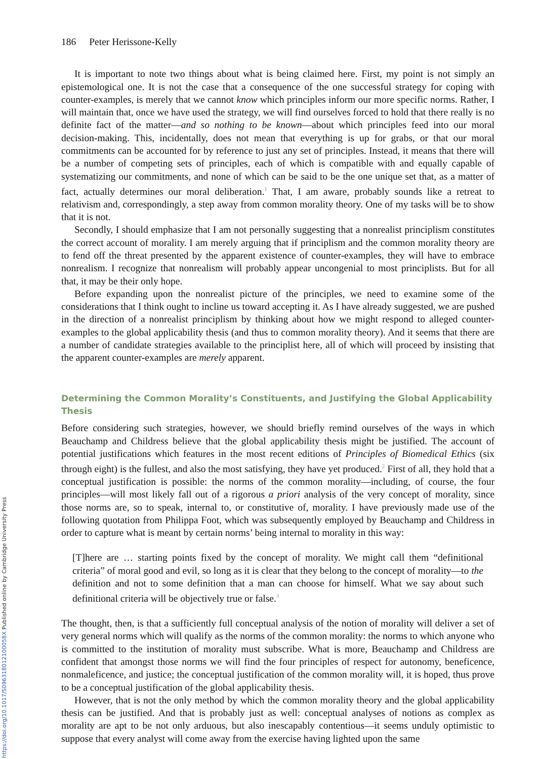https://doi.org/10.1017/S096318012100058X Published online by Cambridge University Press
186 Peter Herissone-Kelly
It is important to note two things about what is being claimed here. First, my point is not simply an epistemological one. It is not the case that a consequence of the one successful strategy for coping with counter-examples, is merely that we cannot know which principles inform our more specific norms. Rather, I will maintain that, once we have used the strategy, we will find ourselves forced to hold that there really is no definite fact of the matter—and so nothing to be known—about which principles feed into our moral decision-making. This, incidentally, does not mean that everything is up for grabs, or that our moral commitments can be accounted for by reference to just any set of principles. Instead, it means that there will be a number of competing sets of principles, each of which is compatible with and equally capable of systematizing our commitments, and none of which can be said to be the one unique set that, as a matter of fact, actually determines our moral deliberation.<sup>1</sup> That, I am aware, probably sounds like a retreat to relativism and, correspondingly, a step away from common morality theory. One of my tasks will be to show that it is not.
Secondly, I should emphasize that I am not personally suggesting that a nonrealist principlism constitutes the correct account of morality. I am merely arguing that if principlism and the common morality theory are to fend off the threat presented by the apparent existence of counter-examples, they will have to embrace nonrealism. I recognize that nonrealism will probably appear uncongenial to most principlists. But for all that, it may be their only hope.
Before expanding upon the nonrealist picture of the principles, we need to examine some of the considerations that I think ought to incline us toward accepting it. As I have already suggested, we are pushed in the direction of a nonrealist principlism by thinking about how we might respond to alleged counter-examples to the global applicability thesis (and thus to common morality theory). And it seems that there are a number of candidate strategies available to the principlist here, all of which will proceed by insisting that the apparent counter-examples are merely apparent.
Determining the Common Morality’s Constituents, and Justifying the Global Applicability Thesis
Before considering such strategies, however, we should briefly remind ourselves of the ways in which Beauchamp and Childress believe that the global applicability thesis might be justified. The account of potential justifications which features in the most recent editions of Principles of Biomedical Ethics (six through eight) is the fullest, and also the most satisfying, they have yet produced.<sup>2</sup> First of all, they hold that a conceptual justification is possible: the norms of the common morality—including, of course, the four principles—will most likely fall out of a rigorous a priori analysis of the very concept of morality, since those norms are, so to speak, internal to, or constitutive of, morality. I have previously made use of the following quotation from Philippa Foot, which was subsequently employed by Beauchamp and Childress in order to capture what is meant by certain norms’ being internal to morality in this way:
[T]here are … starting points fixed by the concept of morality. We might call them “definitional criteria” of moral good and evil, so long as it is clear that they belong to the concept of morality—to the definition and not to some definition that a man can choose for himself. What we say about such definitional criteria will be objectively true or false.<sup>3</sup>
The thought, then, is that a sufficiently full conceptual analysis of the notion of morality will deliver a set of very general norms which will qualify as the norms of the common morality: the norms to which anyone who is committed to the institution of morality must subscribe. What is more, Beauchamp and Childress are confident that amongst those norms we will find the four principles of respect for autonomy, beneficence, nonmaleficence, and justice; the conceptual justification of the common morality will, it is hoped, thus prove to be a conceptual justification of the global applicability thesis.
However, that is not the only method by which the common morality theory and the global applicability thesis can be justified. And that is probably just as well: conceptual analyses of notions as complex as morality are apt to be not only arduous, but also inescapably contentious—it seems unduly optimistic to suppose that every analyst will come away from the exercise having lighted upon the same